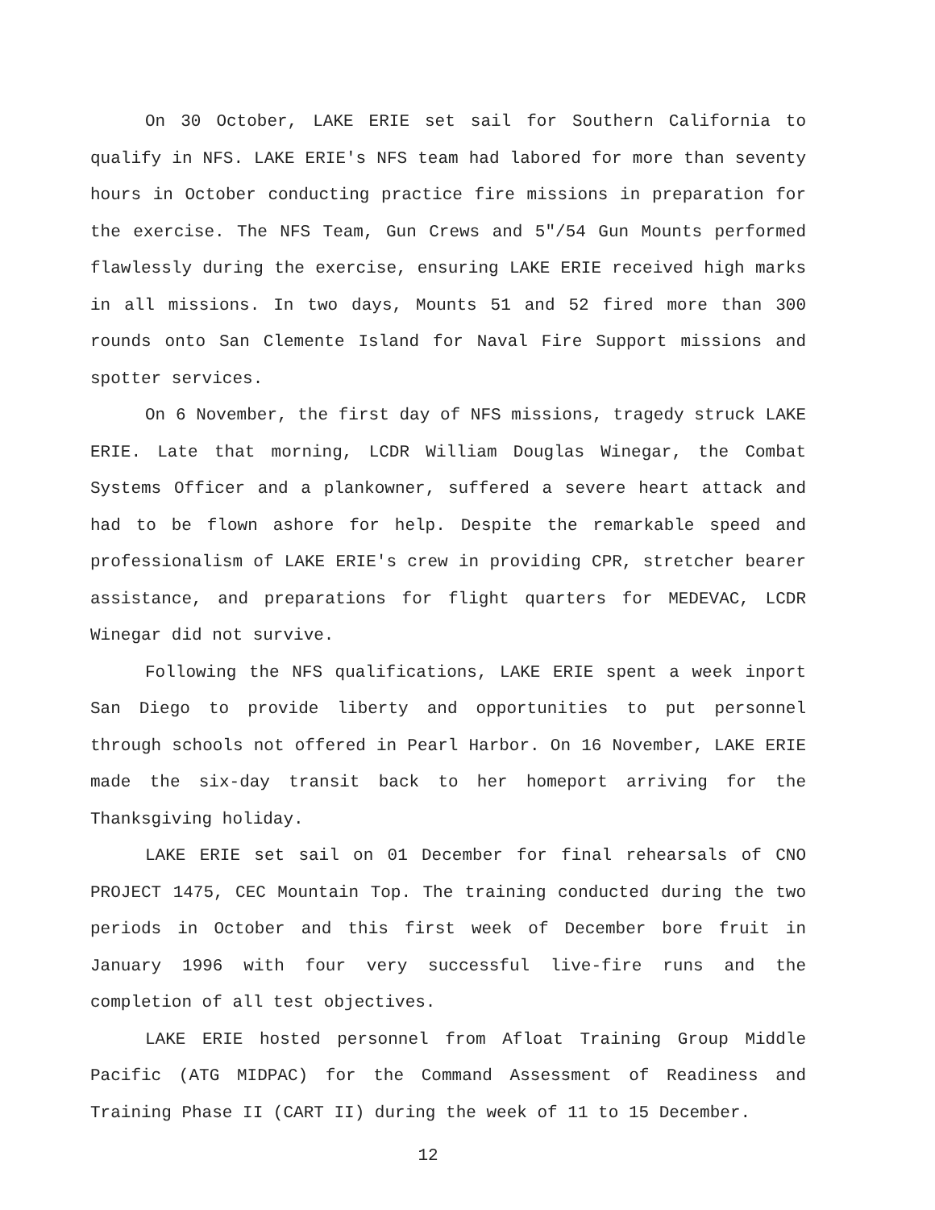On 30 October, LAKE ERIE set sail for Southern California to qualify in NFS. LAKE ERIE's NFS team had labored for more than seventy hours in October conducting practice fire missions in preparation for the exercise. The NFS Team, Gun Crews and 5"/54 Gun Mounts performed flawlessly during the exercise, ensuring LAKE ERIE received high marks in all missions. In two days, Mounts 51 and 52 fired more than 300 rounds onto San Clemente Island for Naval Fire Support missions and spotter services.
On 6 November, the first day of NFS missions, tragedy struck LAKE ERIE. Late that morning, LCDR William Douglas Winegar, the Combat Systems Officer and a plankowner, suffered a severe heart attack and had to be flown ashore for help. Despite the remarkable speed and professionalism of LAKE ERIE's crew in providing CPR, stretcher bearer assistance, and preparations for flight quarters for MEDEVAC, LCDR Winegar did not survive.
Following the NFS qualifications, LAKE ERIE spent a week inport San Diego to provide liberty and opportunities to put personnel through schools not offered in Pearl Harbor. On 16 November, LAKE ERIE made the six-day transit back to her homeport arriving for the Thanksgiving holiday.
LAKE ERIE set sail on 01 December for final rehearsals of CNO PROJECT 1475, CEC Mountain Top. The training conducted during the two periods in October and this first week of December bore fruit in January 1996 with four very successful live-fire runs and the completion of all test objectives.
LAKE ERIE hosted personnel from Afloat Training Group Middle Pacific (ATG MIDPAC) for the Command Assessment of Readiness and Training Phase II (CART II) during the week of 11 to 15 December.
12